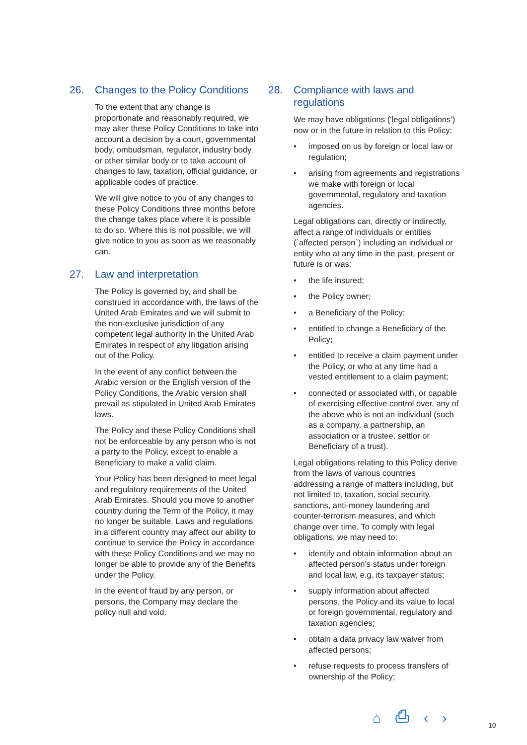26. Changes to the Policy Conditions
To the extent that any change is proportionate and reasonably required, we may alter these Policy Conditions to take into account a decision by a court, governmental body, ombudsman, regulator, industry body or other similar body or to take account of changes to law, taxation, official guidance, or applicable codes of practice.
We will give notice to you of any changes to these Policy Conditions three months before the change takes place where it is possible to do so. Where this is not possible, we will give notice to you as soon as we reasonably can.
27. Law and interpretation
The Policy is governed by, and shall be construed in accordance with, the laws of the United Arab Emirates and we will submit to the non-exclusive jurisdiction of any competent legal authority in the United Arab Emirates in respect of any litigation arising out of the Policy.
In the event of any conflict between the Arabic version or the English version of the Policy Conditions, the Arabic version shall prevail as stipulated in United Arab Emirates laws.
The Policy and these Policy Conditions shall not be enforceable by any person who is not a party to the Policy, except to enable a Beneficiary to make a valid claim.
Your Policy has been designed to meet legal and regulatory requirements of the United Arab Emirates. Should you move to another country during the Term of the Policy, it may no longer be suitable. Laws and regulations in a different country may affect our ability to continue to service the Policy in accordance with these Policy Conditions and we may no longer be able to provide any of the Benefits under the Policy.
In the event of fraud by any person, or persons, the Company may declare the policy null and void.
28. Compliance with laws and regulations
We may have obligations (‘legal obligations’) now or in the future in relation to this Policy:
• imposed on us by foreign or local law or regulation;
• arising from agreements and registrations we make with foreign or local governmental, regulatory and taxation agencies.
Legal obligations can, directly or indirectly, affect a range of individuals or entities (`affected person`) including an individual or entity who at any time in the past, present or future is or was:
• the life insured;
• the Policy owner;
• a Beneficiary of the Policy;
• entitled to change a Beneficiary of the Policy;
• entitled to receive a claim payment under the Policy, or who at any time had a vested entitlement to a claim payment;
• connected or associated with, or capable of exercising effective control over, any of the above who is not an individual (such as a company, a partnership, an association or a trustee, settlor or Beneficiary of a trust).
Legal obligations relating to this Policy derive from the laws of various countries addressing a range of matters including, but not limited to, taxation, social security, sanctions, anti-money laundering and counter-terrorism measures, and which change over time. To comply with legal obligations, we may need to:
• identify and obtain information about an affected person’s status under foreign and local law, e.g. its taxpayer status;
• supply information about affected persons, the Policy and its value to local or foreign governmental, regulatory and taxation agencies;
• obtain a data privacy law waiver from affected persons;
• refuse requests to process transfers of ownership of the Policy;
⌂ ⎙ ‹ › 10